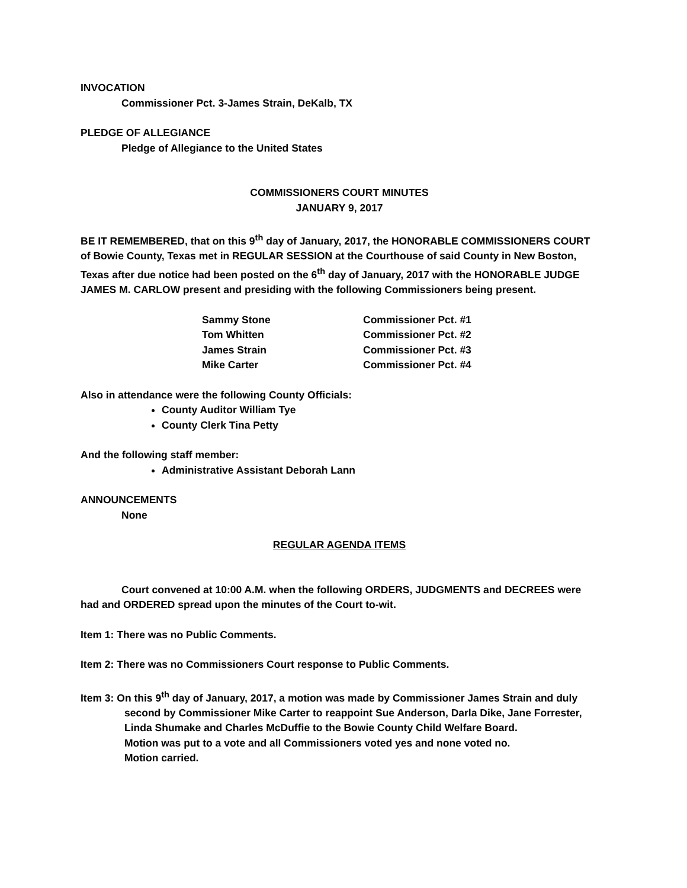INVOCATION
Commissioner Pct. 3-James Strain, DeKalb, TX
PLEDGE OF ALLEGIANCE
Pledge of Allegiance to the United States
COMMISSIONERS COURT MINUTES
JANUARY 9, 2017
BE IT REMEMBERED, that on this 9<sup>th</sup> day of January, 2017, the HONORABLE COMMISSIONERS COURT of Bowie County, Texas met in REGULAR SESSION at the Courthouse of said County in New Boston, Texas after due notice had been posted on the 6<sup>th</sup> day of January, 2017 with the HONORABLE JUDGE JAMES M. CARLOW present and presiding with the following Commissioners being present.
| Sammy Stone | Commissioner Pct. #1 |
| Tom Whitten | Commissioner Pct. #2 |
| James Strain | Commissioner Pct. #3 |
| Mike Carter | Commissioner Pct. #4 |
Also in attendance were the following County Officials:
County Auditor William Tye
County Clerk Tina Petty
And the following staff member:
Administrative Assistant Deborah Lann
ANNOUNCEMENTS
None
REGULAR AGENDA ITEMS
Court convened at 10:00 A.M. when the following ORDERS, JUDGMENTS and DECREES were had and ORDERED spread upon the minutes of the Court to-wit.
Item 1: There was no Public Comments.
Item 2: There was no Commissioners Court response to Public Comments.
Item 3: On this 9<sup>th</sup> day of January, 2017, a motion was made by Commissioner James Strain and duly second by Commissioner Mike Carter to reappoint Sue Anderson, Darla Dike, Jane Forrester, Linda Shumake and Charles McDuffie to the Bowie County Child Welfare Board.
Motion was put to a vote and all Commissioners voted yes and none voted no.
Motion carried.